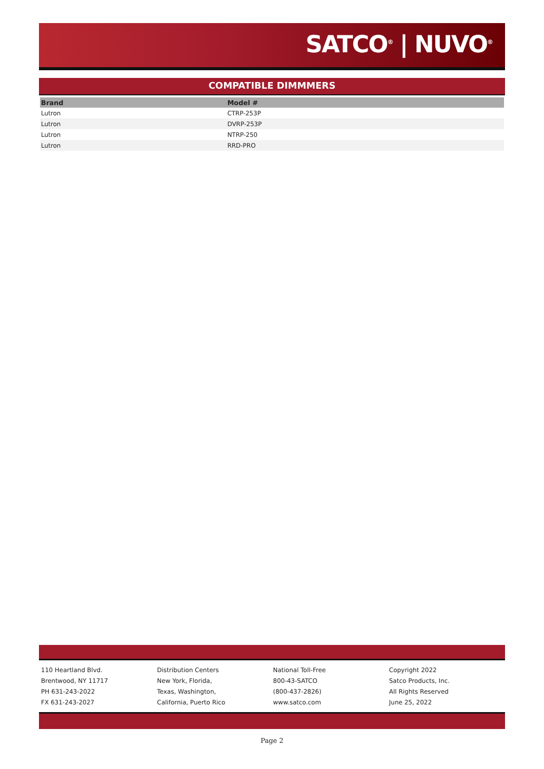SATCO<sup>®</sup> | NUVO<sup>®</sup>
COMPATIBLE DIMMMERS
| Brand | Model # |
| --- | --- |
| Lutron | CTRP-253P |
| Lutron | DVRP-253P |
| Lutron | NTRP-250 |
| Lutron | RRD-PRO |
110 Heartland Blvd.
Brentwood, NY 11717
PH 631-243-2022
FX 631-243-2027
Distribution Centers
New York, Florida,
Texas, Washington,
California, Puerto Rico
National Toll-Free
800-43-SATCO
(800-437-2826)
www.satco.com
Copyright 2022
Satco Products, Inc.
All Rights Reserved
June 25, 2022
Page 2